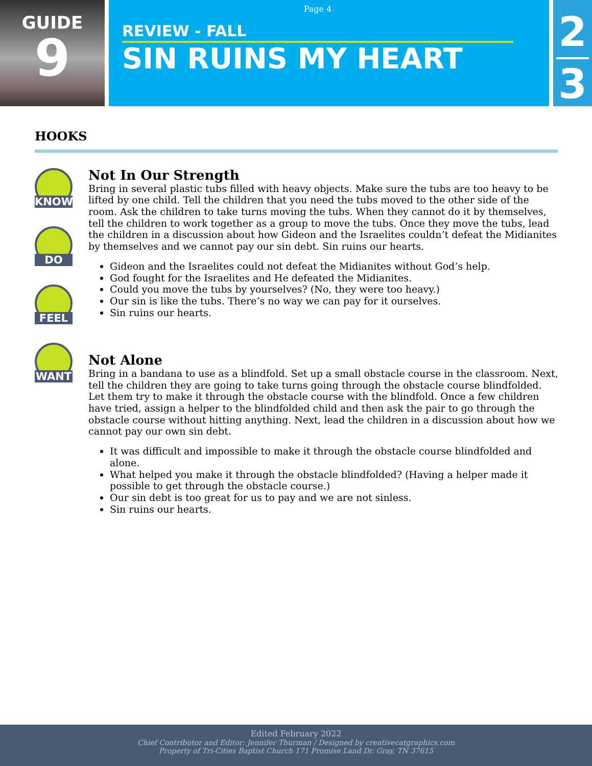GUIDE
9
Page 4
REVIEW - FALL
SIN RUINS MY HEART
2
3
HOOKS
KNOW
DO
FEEL
WANT
Not In Our Strength
Bring in several plastic tubs filled with heavy objects. Make sure the tubs are too heavy to be lifted by one child. Tell the children that you need the tubs moved to the other side of the room. Ask the children to take turns moving the tubs. When they cannot do it by themselves, tell the children to work together as a group to move the tubs. Once they move the tubs, lead the children in a discussion about how Gideon and the Israelites couldn’t defeat the Midianites by themselves and we cannot pay our sin debt. Sin ruins our hearts.
Gideon and the Israelites could not defeat the Midianites without God’s help.
God fought for the Israelites and He defeated the Midianites.
Could you move the tubs by yourselves? (No, they were too heavy.)
Our sin is like the tubs. There’s no way we can pay for it ourselves.
Sin ruins our hearts.
Not Alone
Bring in a bandana to use as a blindfold. Set up a small obstacle course in the classroom. Next, tell the children they are going to take turns going through the obstacle course blindfolded. Let them try to make it through the obstacle course with the blindfold. Once a few children have tried, assign a helper to the blindfolded child and then ask the pair to go through the obstacle course without hitting anything. Next, lead the children in a discussion about how we cannot pay our own sin debt.
It was difficult and impossible to make it through the obstacle course blindfolded and alone.
What helped you make it through the obstacle blindfolded? (Having a helper made it possible to get through the obstacle course.)
Our sin debt is too great for us to pay and we are not sinless.
Sin ruins our hearts.
Edited February 2022
Chief Contributor and Editor: Jennifer Thurman / Designed by creativecatgraphics.com
Property of Tri-Cities Baptist Church 171 Promise Land Dr. Gray, TN 37615